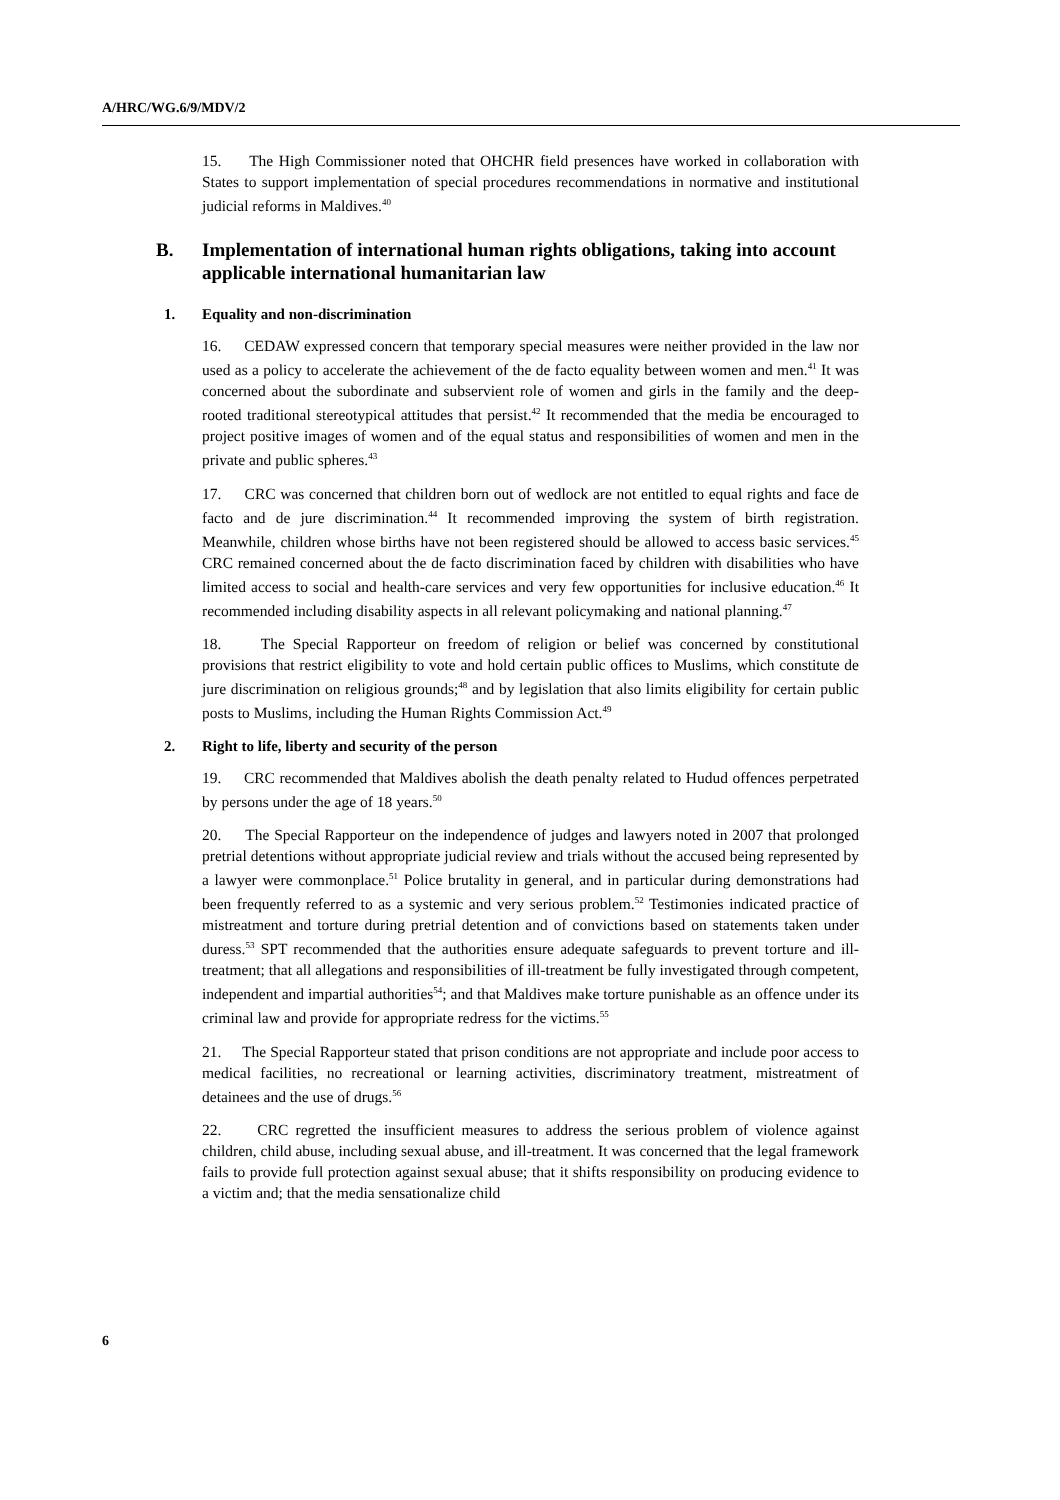A/HRC/WG.6/9/MDV/2
15. The High Commissioner noted that OHCHR field presences have worked in collaboration with States to support implementation of special procedures recommendations in normative and institutional judicial reforms in Maldives.<sup>40</sup>
B. Implementation of international human rights obligations, taking into account applicable international humanitarian law
1. Equality and non-discrimination
16. CEDAW expressed concern that temporary special measures were neither provided in the law nor used as a policy to accelerate the achievement of the de facto equality between women and men.<sup>41</sup> It was concerned about the subordinate and subservient role of women and girls in the family and the deep-rooted traditional stereotypical attitudes that persist.<sup>42</sup> It recommended that the media be encouraged to project positive images of women and of the equal status and responsibilities of women and men in the private and public spheres.<sup>43</sup>
17. CRC was concerned that children born out of wedlock are not entitled to equal rights and face de facto and de jure discrimination.<sup>44</sup> It recommended improving the system of birth registration. Meanwhile, children whose births have not been registered should be allowed to access basic services.<sup>45</sup> CRC remained concerned about the de facto discrimination faced by children with disabilities who have limited access to social and health-care services and very few opportunities for inclusive education.<sup>46</sup> It recommended including disability aspects in all relevant policymaking and national planning.<sup>47</sup>
18. The Special Rapporteur on freedom of religion or belief was concerned by constitutional provisions that restrict eligibility to vote and hold certain public offices to Muslims, which constitute de jure discrimination on religious grounds;<sup>48</sup> and by legislation that also limits eligibility for certain public posts to Muslims, including the Human Rights Commission Act.<sup>49</sup>
2. Right to life, liberty and security of the person
19. CRC recommended that Maldives abolish the death penalty related to Hudud offences perpetrated by persons under the age of 18 years.<sup>50</sup>
20. The Special Rapporteur on the independence of judges and lawyers noted in 2007 that prolonged pretrial detentions without appropriate judicial review and trials without the accused being represented by a lawyer were commonplace.<sup>51</sup> Police brutality in general, and in particular during demonstrations had been frequently referred to as a systemic and very serious problem.<sup>52</sup> Testimonies indicated practice of mistreatment and torture during pretrial detention and of convictions based on statements taken under duress.<sup>53</sup> SPT recommended that the authorities ensure adequate safeguards to prevent torture and ill-treatment; that all allegations and responsibilities of ill-treatment be fully investigated through competent, independent and impartial authorities<sup>54</sup>; and that Maldives make torture punishable as an offence under its criminal law and provide for appropriate redress for the victims.<sup>55</sup>
21. The Special Rapporteur stated that prison conditions are not appropriate and include poor access to medical facilities, no recreational or learning activities, discriminatory treatment, mistreatment of detainees and the use of drugs.<sup>56</sup>
22. CRC regretted the insufficient measures to address the serious problem of violence against children, child abuse, including sexual abuse, and ill-treatment. It was concerned that the legal framework fails to provide full protection against sexual abuse; that it shifts responsibility on producing evidence to a victim and; that the media sensationalize child
6